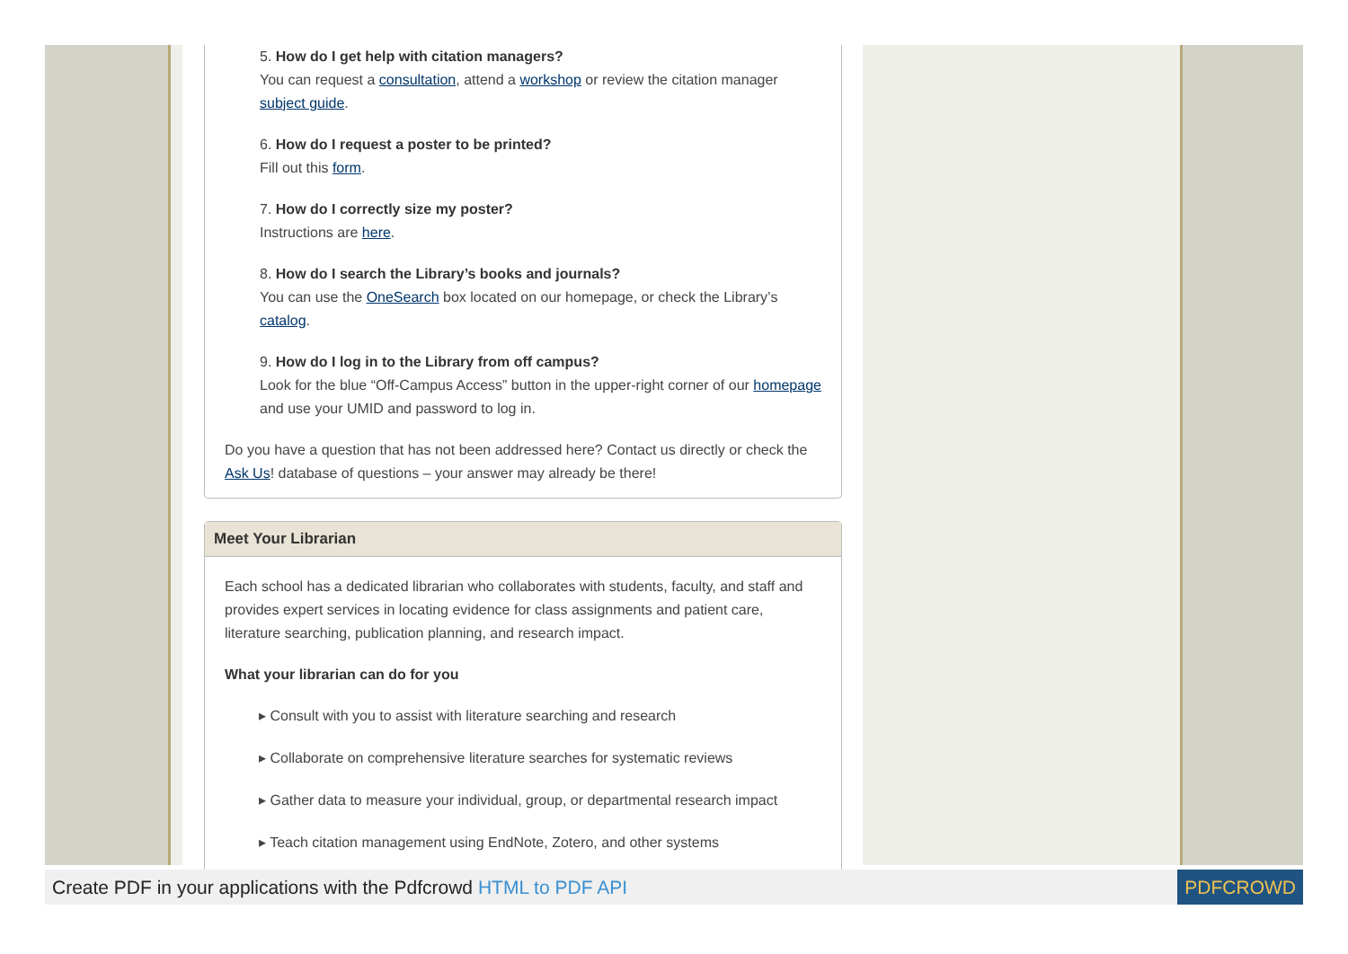5. How do I get help with citation managers?
You can request a consultation, attend a workshop or review the citation manager subject guide.
6. How do I request a poster to be printed?
Fill out this form.
7. How do I correctly size my poster?
Instructions are here.
8. How do I search the Library’s books and journals?
You can use the OneSearch box located on our homepage, or check the Library’s catalog.
9. How do I log in to the Library from off campus?
Look for the blue “Off-Campus Access” button in the upper-right corner of our homepage and use your UMID and password to log in.
Do you have a question that has not been addressed here? Contact us directly or check the Ask Us! database of questions – your answer may already be there!
Meet Your Librarian
Each school has a dedicated librarian who collaborates with students, faculty, and staff and provides expert services in locating evidence for class assignments and patient care, literature searching, publication planning, and research impact.
What your librarian can do for you
▸ Consult with you to assist with literature searching and research
▸ Collaborate on comprehensive literature searches for systematic reviews
▸ Gather data to measure your individual, group, or departmental research impact
▸ Teach citation management using EndNote, Zotero, and other systems
Create PDF in your applications with the Pdfcrowd HTML to PDF API
PDFCROWD